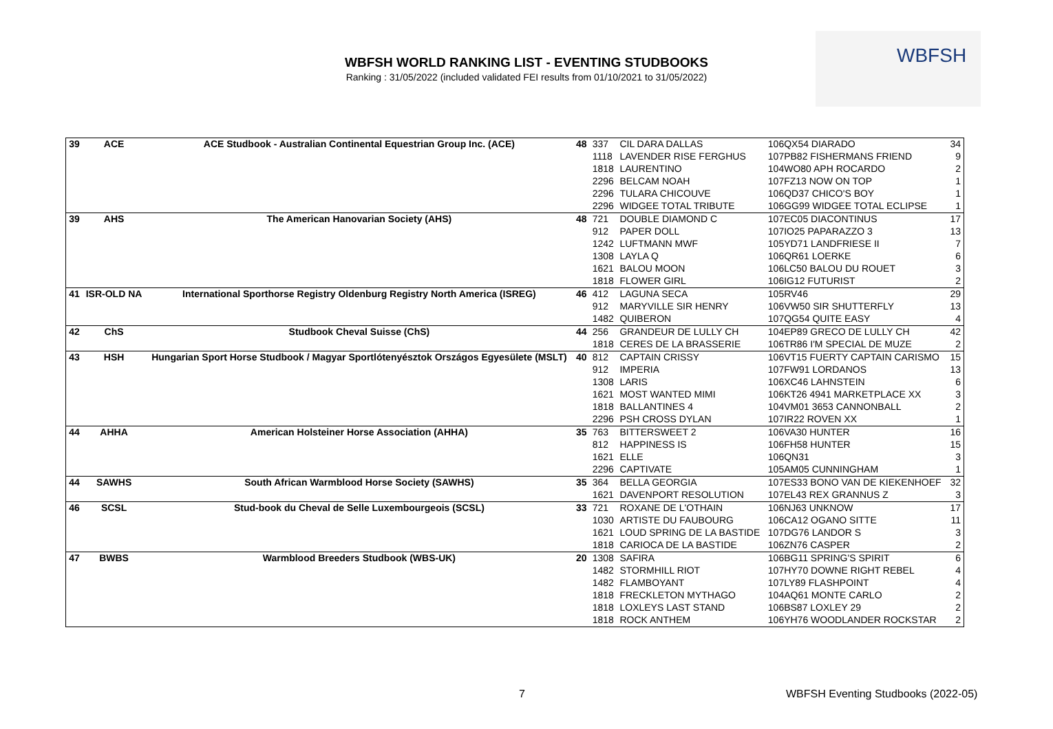WBFSH WORLD RANKING LIST - EVENTING STUDBOOKS
Ranking : 31/05/2022 (included validated FEI results from 01/10/2021 to 31/05/2022)
WBFSH
| 39 | ACE | ACE Studbook - Australian Continental Equestrian Group Inc. (ACE) | 48 | 337 | CIL DARA DALLAS | 106QX54 DIARADO | 34 |
| | | | | 1118 | LAVENDER RISE FERGHUS | 107PB82 FISHERMANS FRIEND | 9 |
| | | | | 1818 | LAURENTINO | 104WO80 APH ROCARDO | 2 |
| | | | | 2296 | BELCAM NOAH | 107FZ13 NOW ON TOP | 1 |
| | | | | 2296 | TULARA CHICOUVE | 106QD37 CHICO'S BOY | 1 |
| | | | | 2296 | WIDGEE TOTAL TRIBUTE | 106GG99 WIDGEE TOTAL ECLIPSE | 1 |
| 39 | AHS | The American Hanovarian Society (AHS) | 48 | 721 | DOUBLE DIAMOND C | 107EC05 DIACONTINUS | 17 |
| | | | | 912 | PAPER DOLL | 107IO25 PAPARAZZO 3 | 13 |
| | | | | 1242 | LUFTMANN MWF | 105YD71 LANDFRIESE II | 7 |
| | | | | 1308 | LAYLA Q | 106QR61 LOERKE | 6 |
| | | | | 1621 | BALOU MOON | 106LC50 BALOU DU ROUET | 3 |
| | | | | 1818 | FLOWER GIRL | 106IG12 FUTURIST | 2 |
| 41 | ISR-OLD NA | International Sporthorse Registry Oldenburg Registry North America (ISREG) | 46 | 412 | LAGUNA SECA | 105RV46 | 29 |
| | | | | 912 | MARYVILLE SIR HENRY | 106VW50 SIR SHUTTERFLY | 13 |
| | | | | 1482 | QUIBERON | 107QG54 QUITE EASY | 4 |
| 42 | ChS | Studbook Cheval Suisse (ChS) | 44 | 256 | GRANDEUR DE LULLY CH | 104EP89 GRECO DE LULLY CH | 42 |
| | | | | 1818 | CERES DE LA BRASSERIE | 106TR86 I'M SPECIAL DE MUZE | 2 |
| 43 | HSH | Hungarian Sport Horse Studbook / Magyar Sportlótenyésztok Országos Egyesülete (MSLT) | 40 | 812 | CAPTAIN CRISSY | 106VT15 FUERTY CAPTAIN CARISMO | 15 |
| | | | | 912 | IMPERIA | 107FW91 LORDANOS | 13 |
| | | | | 1308 | LARIS | 106XC46 LAHNSTEIN | 6 |
| | | | | 1621 | MOST WANTED MIMI | 106KT26 4941 MARKETPLACE XX | 3 |
| | | | | 1818 | BALLANTINES 4 | 104VM01 3653 CANNONBALL | 2 |
| | | | | 2296 | PSH CROSS DYLAN | 107IR22 ROVEN XX | 1 |
| 44 | AHHA | American Holsteiner Horse Association (AHHA) | 35 | 763 | BITTERSWEET 2 | 106VA30 HUNTER | 16 |
| | | | | 812 | HAPPINESS IS | 106FH58 HUNTER | 15 |
| | | | | 1621 | ELLE | 106QN31 | 3 |
| | | | | 2296 | CAPTIVATE | 105AM05 CUNNINGHAM | 1 |
| 44 | SAWHS | South African Warmblood Horse Society (SAWHS) | 35 | 364 | BELLA GEORGIA | 107ES33 BONO VAN DE KIEKENHOEF | 32 |
| | | | | 1621 | DAVENPORT RESOLUTION | 107EL43 REX GRANNUS Z | 3 |
| 46 | SCSL | Stud-book du Cheval de Selle Luxembourgeois (SCSL) | 33 | 721 | ROXANE DE L'OTHAIN | 106NJ63 UNKNOW | 17 |
| | | | | 1030 | ARTISTE DU FAUBOURG | 106CA12 OGANO SITTE | 11 |
| | | | | 1621 | LOUD SPRING DE LA BASTIDE | 107DG76 LANDOR S | 3 |
| | | | | 1818 | CARIOCA DE LA BASTIDE | 106ZN76 CASPER | 2 |
| 47 | BWBS | Warmblood Breeders Studbook (WBS-UK) | 20 | 1308 | SAFIRA | 106BG11 SPRING'S SPIRIT | 6 |
| | | | | 1482 | STORMHILL RIOT | 107HY70 DOWNE RIGHT REBEL | 4 |
| | | | | 1482 | FLAMBOYANT | 107LY89 FLASHPOINT | 4 |
| | | | | 1818 | FRECKLETON MYTHAGO | 104AQ61 MONTE CARLO | 2 |
| | | | | 1818 | LOXLEYS LAST STAND | 106BS87 LOXLEY 29 | 2 |
| | | | | 1818 | ROCK ANTHEM | 106YH76 WOODLANDER ROCKSTAR | 2 |
7
WBFSH Eventing Studbooks (2022-05)